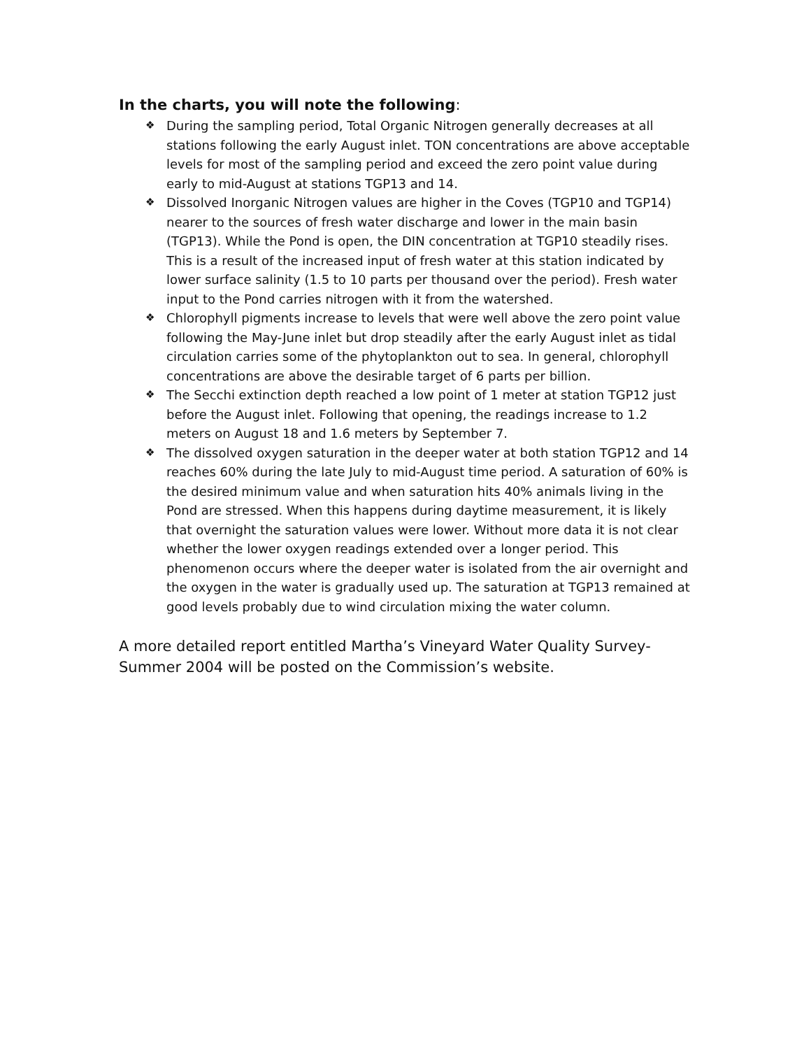In the charts, you will note the following:
❖ During the sampling period, Total Organic Nitrogen generally decreases at all stations following the early August inlet. TON concentrations are above acceptable levels for most of the sampling period and exceed the zero point value during early to mid-August at stations TGP13 and 14.
❖ Dissolved Inorganic Nitrogen values are higher in the Coves (TGP10 and TGP14) nearer to the sources of fresh water discharge and lower in the main basin (TGP13). While the Pond is open, the DIN concentration at TGP10 steadily rises. This is a result of the increased input of fresh water at this station indicated by lower surface salinity (1.5 to 10 parts per thousand over the period). Fresh water input to the Pond carries nitrogen with it from the watershed.
❖ Chlorophyll pigments increase to levels that were well above the zero point value following the May-June inlet but drop steadily after the early August inlet as tidal circulation carries some of the phytoplankton out to sea. In general, chlorophyll concentrations are above the desirable target of 6 parts per billion.
❖ The Secchi extinction depth reached a low point of 1 meter at station TGP12 just before the August inlet. Following that opening, the readings increase to 1.2 meters on August 18 and 1.6 meters by September 7.
❖ The dissolved oxygen saturation in the deeper water at both station TGP12 and 14 reaches 60% during the late July to mid-August time period. A saturation of 60% is the desired minimum value and when saturation hits 40% animals living in the Pond are stressed. When this happens during daytime measurement, it is likely that overnight the saturation values were lower. Without more data it is not clear whether the lower oxygen readings extended over a longer period. This phenomenon occurs where the deeper water is isolated from the air overnight and the oxygen in the water is gradually used up. The saturation at TGP13 remained at good levels probably due to wind circulation mixing the water column.
A more detailed report entitled Martha’s Vineyard Water Quality Survey-Summer 2004 will be posted on the Commission’s website.